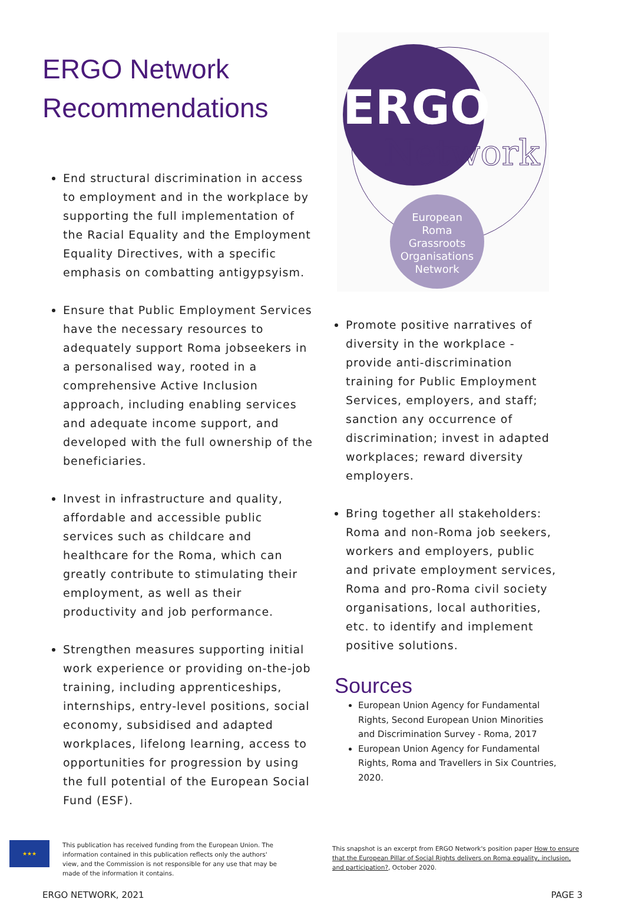ERGO Network Recommendations
End structural discrimination in access to employment and in the workplace by supporting the full implementation of the Racial Equality and the Employment Equality Directives, with a specific emphasis on combatting antigypsyism.
Ensure that Public Employment Services have the necessary resources to adequately support Roma jobseekers in a personalised way, rooted in a comprehensive Active Inclusion approach, including enabling services and adequate income support, and developed with the full ownership of the beneficiaries.
Invest in infrastructure and quality, affordable and accessible public services such as childcare and healthcare for the Roma, which can greatly contribute to stimulating their employment, as well as their productivity and job performance.
Strengthen measures supporting initial work experience or providing on-the-job training, including apprenticeships, internships, entry-level positions, social economy, subsidised and adapted workplaces, lifelong learning, access to opportunities for progression by using the full potential of the European Social Fund (ESF).
ERGO
Network
European
Roma
Grassroots
Organisations
Network
Promote positive narratives of diversity in the workplace - provide anti-discrimination training for Public Employment Services, employers, and staff; sanction any occurrence of discrimination; invest in adapted workplaces; reward diversity employers.
Bring together all stakeholders: Roma and non-Roma job seekers, workers and employers, public and private employment services, Roma and pro-Roma civil society organisations, local authorities, etc. to identify and implement positive solutions.
Sources
European Union Agency for Fundamental Rights, Second European Union Minorities and Discrimination Survey - Roma, 2017
European Union Agency for Fundamental Rights, Roma and Travellers in Six Countries, 2020.
★★★
This publication has received funding from the European Union. The information contained in this publication reflects only the authors' view, and the Commission is not responsible for any use that may be made of the information it contains.
This snapshot is an excerpt from ERGO Network's position paper How to ensure that the European Pillar of Social Rights delivers on Roma equality, inclusion, and participation?, October 2020.
ERGO NETWORK, 2021 PAGE 3